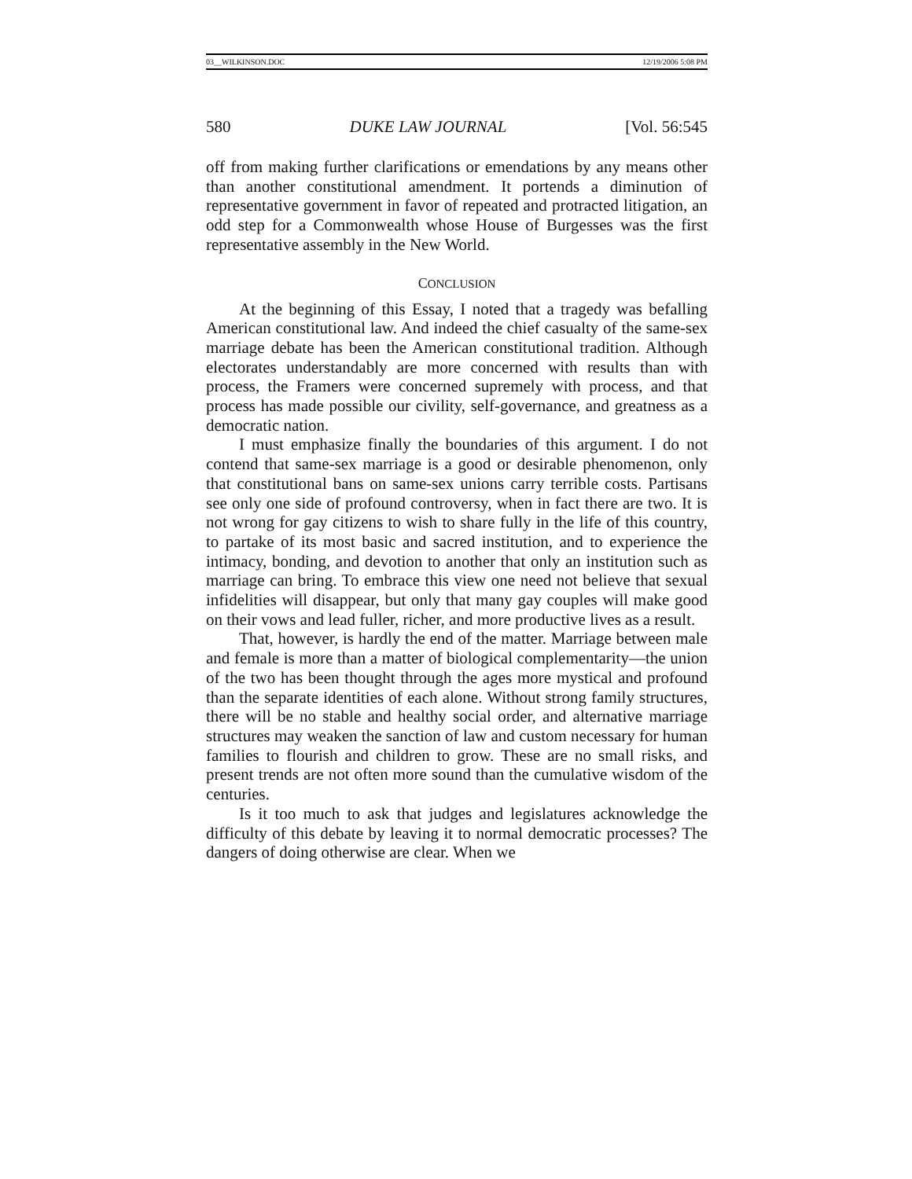03__WILKINSON.DOC 12/19/2006 5:08 PM
580 DUKE LAW JOURNAL [Vol. 56:545
off from making further clarifications or emendations by any means other than another constitutional amendment. It portends a diminution of representative government in favor of repeated and protracted litigation, an odd step for a Commonwealth whose House of Burgesses was the first representative assembly in the New World.
CONCLUSION
At the beginning of this Essay, I noted that a tragedy was befalling American constitutional law. And indeed the chief casualty of the same-sex marriage debate has been the American constitutional tradition. Although electorates understandably are more concerned with results than with process, the Framers were concerned supremely with process, and that process has made possible our civility, self-governance, and greatness as a democratic nation.
I must emphasize finally the boundaries of this argument. I do not contend that same-sex marriage is a good or desirable phenomenon, only that constitutional bans on same-sex unions carry terrible costs. Partisans see only one side of profound controversy, when in fact there are two. It is not wrong for gay citizens to wish to share fully in the life of this country, to partake of its most basic and sacred institution, and to experience the intimacy, bonding, and devotion to another that only an institution such as marriage can bring. To embrace this view one need not believe that sexual infidelities will disappear, but only that many gay couples will make good on their vows and lead fuller, richer, and more productive lives as a result.
That, however, is hardly the end of the matter. Marriage between male and female is more than a matter of biological complementarity—the union of the two has been thought through the ages more mystical and profound than the separate identities of each alone. Without strong family structures, there will be no stable and healthy social order, and alternative marriage structures may weaken the sanction of law and custom necessary for human families to flourish and children to grow. These are no small risks, and present trends are not often more sound than the cumulative wisdom of the centuries.
Is it too much to ask that judges and legislatures acknowledge the difficulty of this debate by leaving it to normal democratic processes? The dangers of doing otherwise are clear. When we